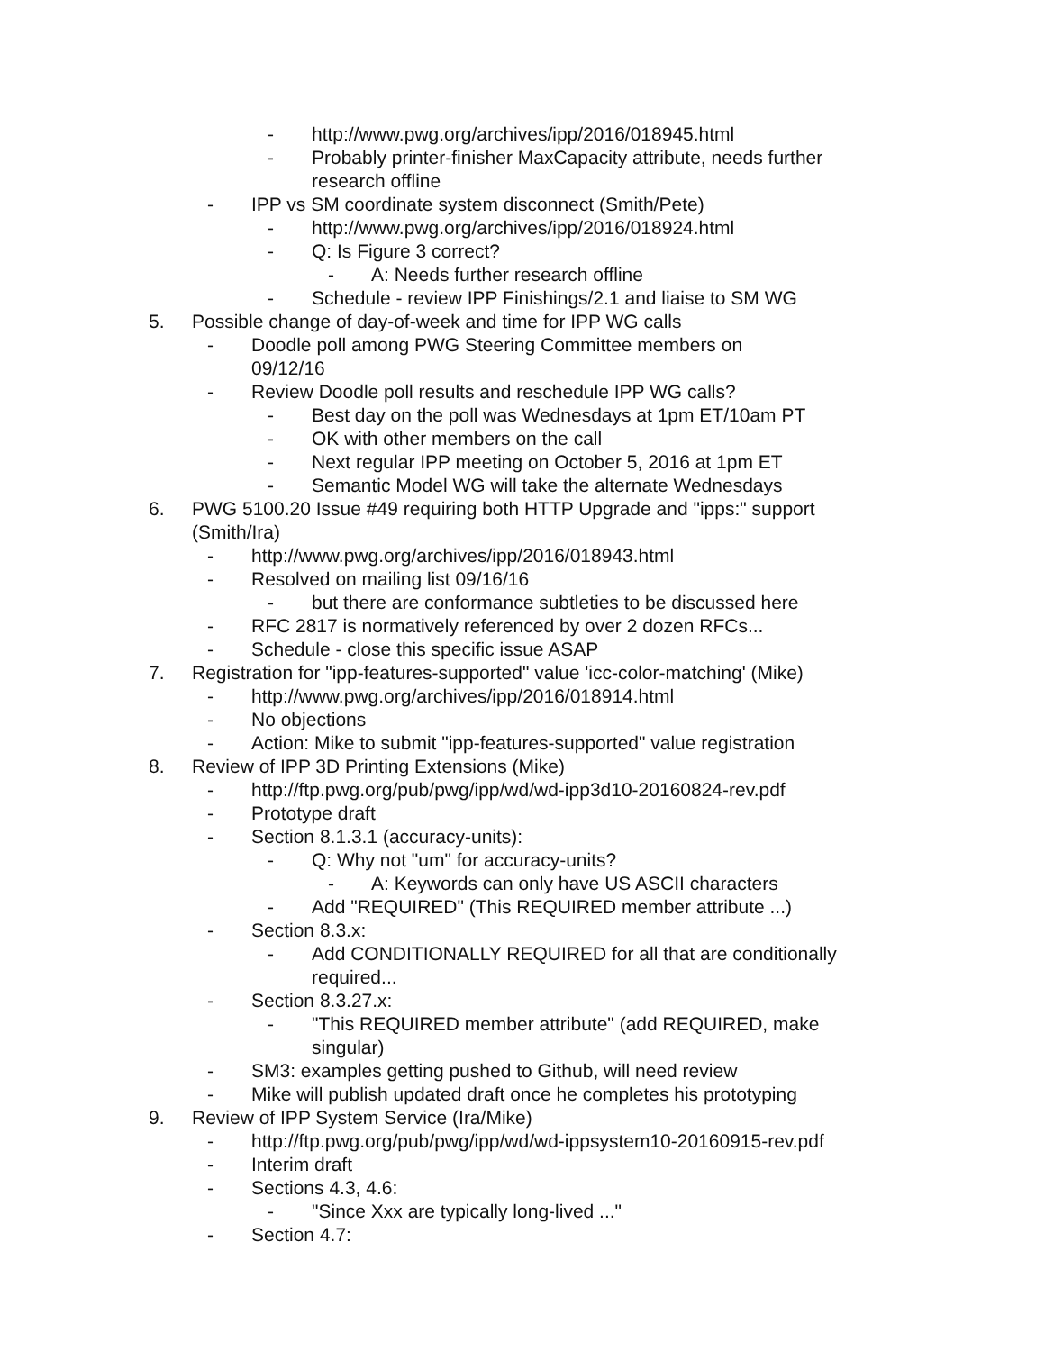- http://www.pwg.org/archives/ipp/2016/018945.html
- Probably printer-finisher MaxCapacity attribute, needs further research offline
- IPP vs SM coordinate system disconnect (Smith/Pete)
- http://www.pwg.org/archives/ipp/2016/018924.html
- Q: Is Figure 3 correct?
- A: Needs further research offline
- Schedule - review IPP Finishings/2.1 and liaise to SM WG
5. Possible change of day-of-week and time for IPP WG calls
- Doodle poll among PWG Steering Committee members on 09/12/16
- Review Doodle poll results and reschedule IPP WG calls?
- Best day on the poll was Wednesdays at 1pm ET/10am PT
- OK with other members on the call
- Next regular IPP meeting on October 5, 2016 at 1pm ET
- Semantic Model WG will take the alternate Wednesdays
6. PWG 5100.20 Issue #49 requiring both HTTP Upgrade and "ipps:" support (Smith/Ira)
- http://www.pwg.org/archives/ipp/2016/018943.html
- Resolved on mailing list 09/16/16
- but there are conformance subtleties to be discussed here
- RFC 2817 is normatively referenced by over 2 dozen RFCs...
- Schedule - close this specific issue ASAP
7. Registration for "ipp-features-supported" value 'icc-color-matching' (Mike)
- http://www.pwg.org/archives/ipp/2016/018914.html
- No objections
- Action: Mike to submit "ipp-features-supported" value registration
8. Review of IPP 3D Printing Extensions (Mike)
- http://ftp.pwg.org/pub/pwg/ipp/wd/wd-ipp3d10-20160824-rev.pdf
- Prototype draft
- Section 8.1.3.1 (accuracy-units):
- Q: Why not "um" for accuracy-units?
- A: Keywords can only have US ASCII characters
- Add "REQUIRED" (This REQUIRED member attribute ...)
- Section 8.3.x:
- Add CONDITIONALLY REQUIRED for all that are conditionally required...
- Section 8.3.27.x:
- "This REQUIRED member attribute" (add REQUIRED, make singular)
- SM3: examples getting pushed to Github, will need review
- Mike will publish updated draft once he completes his prototyping
9. Review of IPP System Service (Ira/Mike)
- http://ftp.pwg.org/pub/pwg/ipp/wd/wd-ippsystem10-20160915-rev.pdf
- Interim draft
- Sections 4.3, 4.6:
- "Since Xxx are typically long-lived ..."
- Section 4.7: